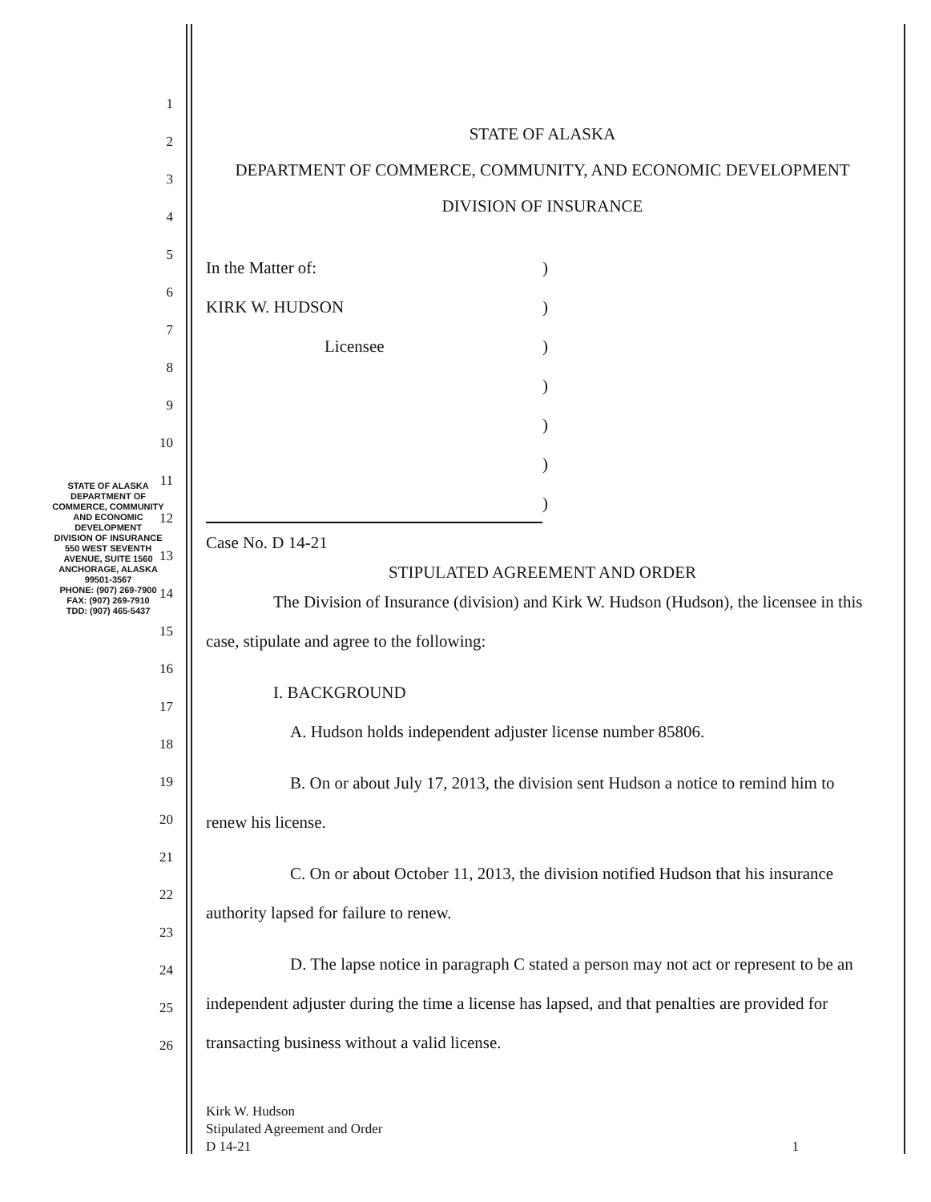1
2
3
4
5
6
7
8
9
10
11
12
13
14
15
16
17
18
19
20
21
22
23
24
25
26
STATE OF ALASKA
DEPARTMENT OF COMMERCE, COMMUNITY, AND ECONOMIC DEVELOPMENT
DIVISION OF INSURANCE
In the Matter of:
KIRK W. HUDSON
Licensee
)
)
)
)
)
)
)
Case No. D 14-21
STIPULATED AGREEMENT AND ORDER
The Division of Insurance (division) and Kirk W. Hudson (Hudson), the licensee in this case, stipulate and agree to the following:
I. BACKGROUND
A. Hudson holds independent adjuster license number 85806.
B. On or about July 17, 2013, the division sent Hudson a notice to remind him to renew his license.
C. On or about October 11, 2013, the division notified Hudson that his insurance authority lapsed for failure to renew.
D. The lapse notice in paragraph C stated a person may not act or represent to be an independent adjuster during the time a license has lapsed, and that penalties are provided for transacting business without a valid license.
Kirk W. Hudson
Stipulated Agreement and Order
D 14-21
1
STATE OF ALASKA
DEPARTMENT OF COMMERCE, COMMUNITY AND ECONOMIC DEVELOPMENT
DIVISION OF INSURANCE
550 WEST SEVENTH AVENUE, SUITE 1560
ANCHORAGE, ALASKA 99501-3567
PHONE: (907) 269-7900
FAX: (907) 269-7910
TDD: (907) 465-5437